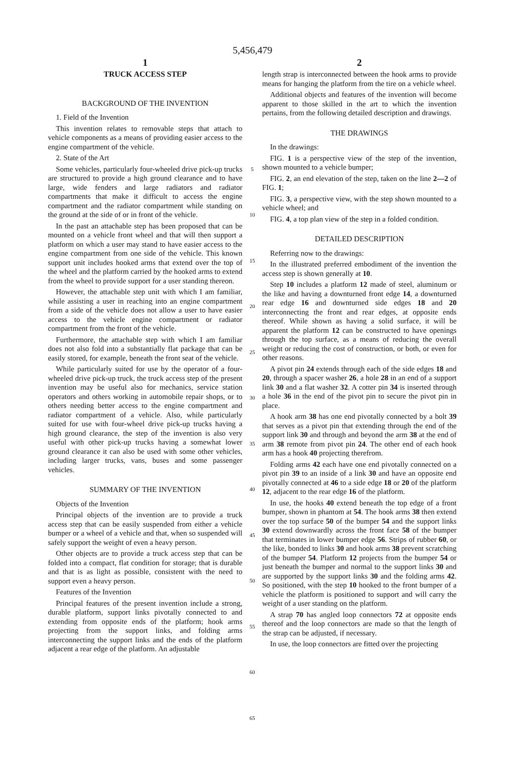5,456,479
1
TRUCK ACCESS STEP
BACKGROUND OF THE INVENTION
1. Field of the Invention
This invention relates to removable steps that attach to vehicle components as a means of providing easier access to the engine compartment of the vehicle.
2. State of the Art
Some vehicles, particularly four-wheeled drive pick-up trucks are structured to provide a high ground clearance and to have large, wide fenders and large radiators and radiator compartments that make it difficult to access the engine compartment and the radiator compartment while standing on the ground at the side of or in front of the vehicle.
In the past an attachable step has been proposed that can be mounted on a vehicle front wheel and that will then support a platform on which a user may stand to have easier access to the engine compartment from one side of the vehicle. This known support unit includes hooked arms that extend over the top of the wheel and the platform carried by the hooked arms to extend from the wheel to provide support for a user standing thereon.
However, the attachable step unit with which I am familiar, while assisting a user in reaching into an engine compartment from a side of the vehicle does not allow a user to have easier access to the vehicle engine compartment or radiator compartment from the front of the vehicle.
Furthermore, the attachable step with which I am familiar does not also fold into a substantially flat package that can be easily stored, for example, beneath the front seat of the vehicle.
While particularly suited for use by the operator of a four-wheeled drive pick-up truck, the truck access step of the present invention may be useful also for mechanics, service station operators and others working in automobile repair shops, or to others needing better access to the engine compartment and radiator compartment of a vehicle. Also, while particularly suited for use with four-wheel drive pick-up trucks having a high ground clearance, the step of the invention is also very useful with other pick-up trucks having a somewhat lower ground clearance it can also be used with some other vehicles, including larger trucks, vans, buses and some passenger vehicles.
SUMMARY OF THE INVENTION
Objects of the Invention
Principal objects of the invention are to provide a truck access step that can be easily suspended from either a vehicle bumper or a wheel of a vehicle and that, when so suspended will safely support the weight of even a heavy person.
Other objects are to provide a truck access step that can be folded into a compact, flat condition for storage; that is durable and that is as light as possible, consistent with the need to support even a heavy person.
Features of the Invention
Principal features of the present invention include a strong, durable platform, support links pivotally connected to and extending from opposite ends of the platform; hook arms projecting from the support links, and folding arms interconnecting the support links and the ends of the platform adjacent a rear edge of the platform. An adjustable
5
10
15
20
25
30
35
40
45
50
55
60
65
2
length strap is interconnected between the hook arms to provide means for hanging the platform from the tire on a vehicle wheel.
Additional objects and features of the invention will become apparent to those skilled in the art to which the invention pertains, from the following detailed description and drawings.
THE DRAWINGS
In the drawings:
FIG. 1 is a perspective view of the step of the invention, shown mounted to a vehicle bumper;
FIG. 2, an end elevation of the step, taken on the line 2—2 of FIG. 1;
FIG. 3, a perspective view, with the step shown mounted to a vehicle wheel; and
FIG. 4, a top plan view of the step in a folded condition.
DETAILED DESCRIPTION
Referring now to the drawings:
In the illustrated preferred embodiment of the invention the access step is shown generally at 10.
Step 10 includes a platform 12 made of steel, aluminum or the like and having a downturned front edge 14, a downturned rear edge 16 and downturned side edges 18 and 20 interconnecting the front and rear edges, at opposite ends thereof. While shown as having a solid surface, it will be apparent the platform 12 can be constructed to have openings through the top surface, as a means of reducing the overall weight or reducing the cost of construction, or both, or even for other reasons.
A pivot pin 24 extends through each of the side edges 18 and 20, through a spacer washer 26, a hole 28 in an end of a support link 30 and a flat washer 32. A cotter pin 34 is inserted through a hole 36 in the end of the pivot pin to secure the pivot pin in place.
A hook arm 38 has one end pivotally connected by a bolt 39 that serves as a pivot pin that extending through the end of the support link 30 and through and beyond the arm 38 at the end of arm 38 remote from pivot pin 24. The other end of each hook arm has a hook 40 projecting therefrom.
Folding arms 42 each have one end pivotally connected on a pivot pin 39 to an inside of a link 30 and have an opposite end pivotally connected at 46 to a side edge 18 or 20 of the platform 12, adjacent to the rear edge 16 of the platform.
In use, the hooks 40 extend beneath the top edge of a front bumper, shown in phantom at 54. The hook arms 38 then extend over the top surface 50 of the bumper 54 and the support links 30 extend downwardly across the front face 58 of the bumper that terminates in lower bumper edge 56. Strips of rubber 60, or the like, bonded to links 30 and hook arms 38 prevent scratching of the bumper 54. Platform 12 projects from the bumper 54 or just beneath the bumper and normal to the support links 30 and are supported by the support links 30 and the folding arms 42. So positioned, with the step 10 hooked to the front bumper of a vehicle the platform is positioned to support and will carry the weight of a user standing on the platform.
A strap 70 has angled loop connectors 72 at opposite ends thereof and the loop connectors are made so that the length of the strap can be adjusted, if necessary.
In use, the loop connectors are fitted over the projecting